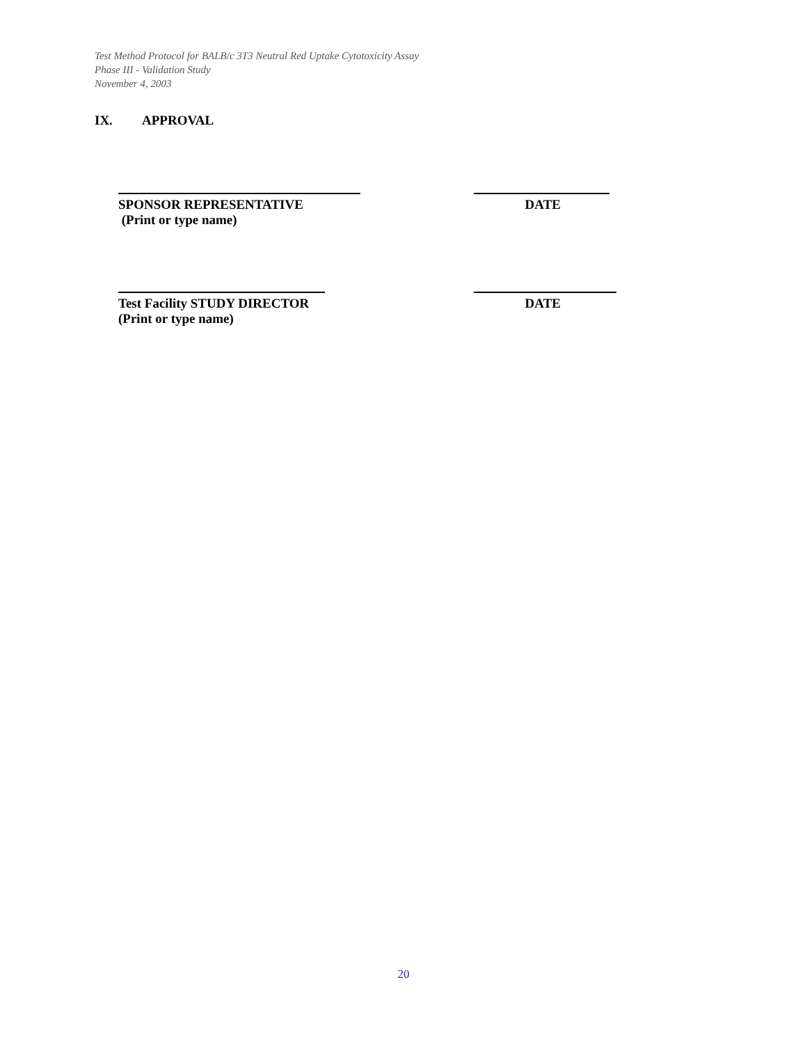Test Method Protocol for BALB/c 3T3 Neutral Red Uptake Cytotoxicity Assay
Phase III - Validation Study
November 4, 2003
IX. APPROVAL
SPONSOR REPRESENTATIVE DATE
(Print or type name)
Test Facility STUDY DIRECTOR DATE
(Print or type name)
20